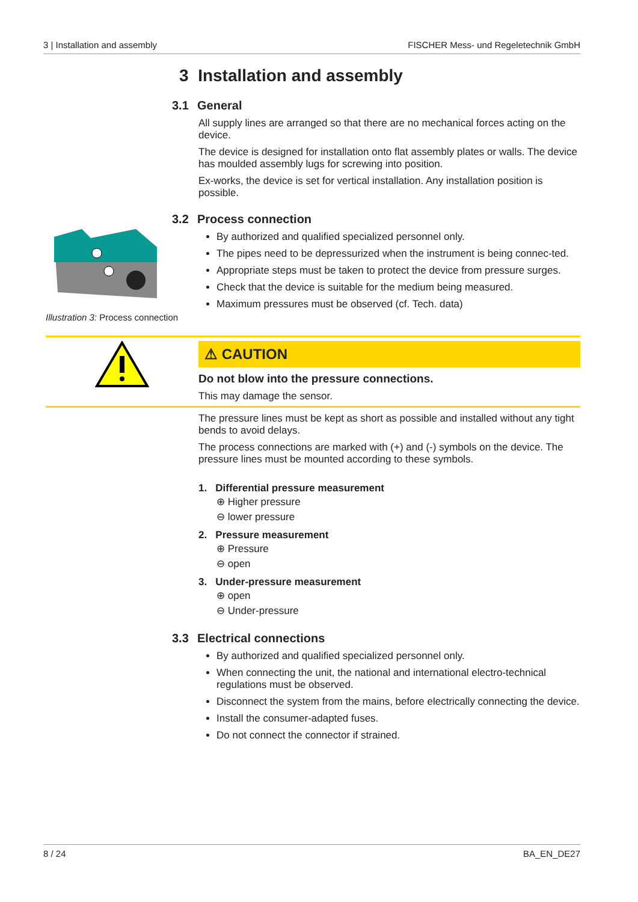3 | Installation and assembly FISCHER Mess- und Regeletechnik GmbH
3 Installation and assembly
3.1 General
All supply lines are arranged so that there are no mechanical forces acting on the device.
The device is designed for installation onto flat assembly plates or walls. The device has moulded assembly lugs for screwing into position.
Ex-works, the device is set for vertical installation. Any installation position is possible.
3.2 Process connection
Illustration 3: Process connection
By authorized and qualified specialized personnel only.
The pipes need to be depressurized when the instrument is being connec-ted.
Appropriate steps must be taken to protect the device from pressure surges.
Check that the device is suitable for the medium being measured.
Maximum pressures must be observed (cf. Tech. data)
⚠ CAUTION
Do not blow into the pressure connections.
This may damage the sensor.
The pressure lines must be kept as short as possible and installed without any tight bends to avoid delays.
The process connections are marked with (+) and (-) symbols on the device. The pressure lines must be mounted according to these symbols.
1. Differential pressure measurement
⊕ Higher pressure
⊖ lower pressure
2. Pressure measurement
⊕ Pressure
⊖ open
3. Under-pressure measurement
⊕ open
⊖ Under-pressure
3.3 Electrical connections
By authorized and qualified specialized personnel only.
When connecting the unit, the national and international electro-technical regulations must be observed.
Disconnect the system from the mains, before electrically connecting the device.
Install the consumer-adapted fuses.
Do not connect the connector if strained.
8 / 24 BA_EN_DE27